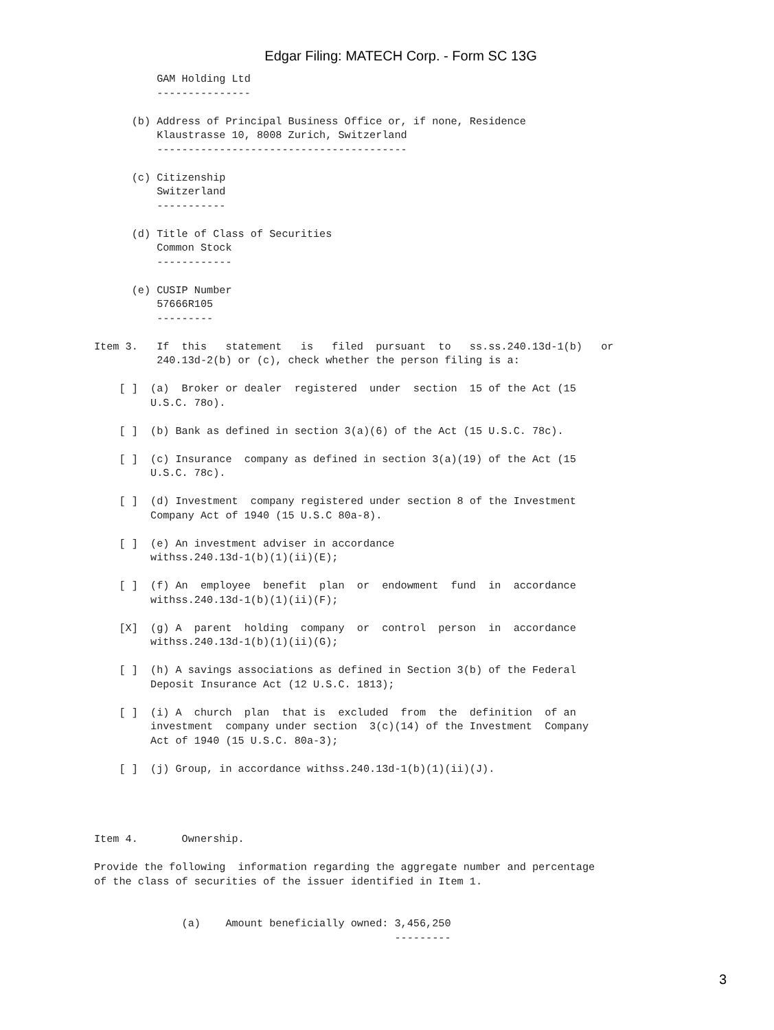Edgar Filing: MATECH Corp. - Form SC 13G
          GAM Holding Ltd
          ---------------

      (b) Address of Principal Business Office or, if none, Residence
          Klaustrasse 10, 8008 Zurich, Switzerland
          ----------------------------------------

      (c) Citizenship
          Switzerland
          -----------

      (d) Title of Class of Securities
          Common Stock
          ------------

      (e) CUSIP Number
          57666R105
          ---------

Item 3.   If  this   statement   is   filed  pursuant  to   ss.ss.240.13d-1(b)   or
          240.13d-2(b) or (c), check whether the person filing is a:

    [ ]  (a)  Broker or dealer  registered  under  section  15 of the Act (15
         U.S.C. 78o).

    [ ]  (b) Bank as defined in section 3(a)(6) of the Act (15 U.S.C. 78c).

    [ ]  (c) Insurance  company as defined in section 3(a)(19) of the Act (15
         U.S.C. 78c).

    [ ]  (d) Investment  company registered under section 8 of the Investment
         Company Act of 1940 (15 U.S.C 80a-8).

    [ ]  (e) An investment adviser in accordance
         withss.240.13d-1(b)(1)(ii)(E);

    [ ]  (f) An  employee  benefit  plan  or  endowment  fund  in  accordance
         withss.240.13d-1(b)(1)(ii)(F);

    [X]  (g) A  parent  holding  company  or  control  person  in  accordance
         withss.240.13d-1(b)(1)(ii)(G);

    [ ]  (h) A savings associations as defined in Section 3(b) of the Federal
         Deposit Insurance Act (12 U.S.C. 1813);

    [ ]  (i) A  church  plan  that is  excluded  from  the  definition  of an
         investment  company under section  3(c)(14) of the Investment  Company
         Act of 1940 (15 U.S.C. 80a-3);

    [ ]  (j) Group, in accordance withss.240.13d-1(b)(1)(ii)(J).




Item 4.       Ownership.

Provide the following  information regarding the aggregate number and percentage
of the class of securities of the issuer identified in Item 1.


              (a)    Amount beneficially owned: 3,456,250
                                                ---------
3